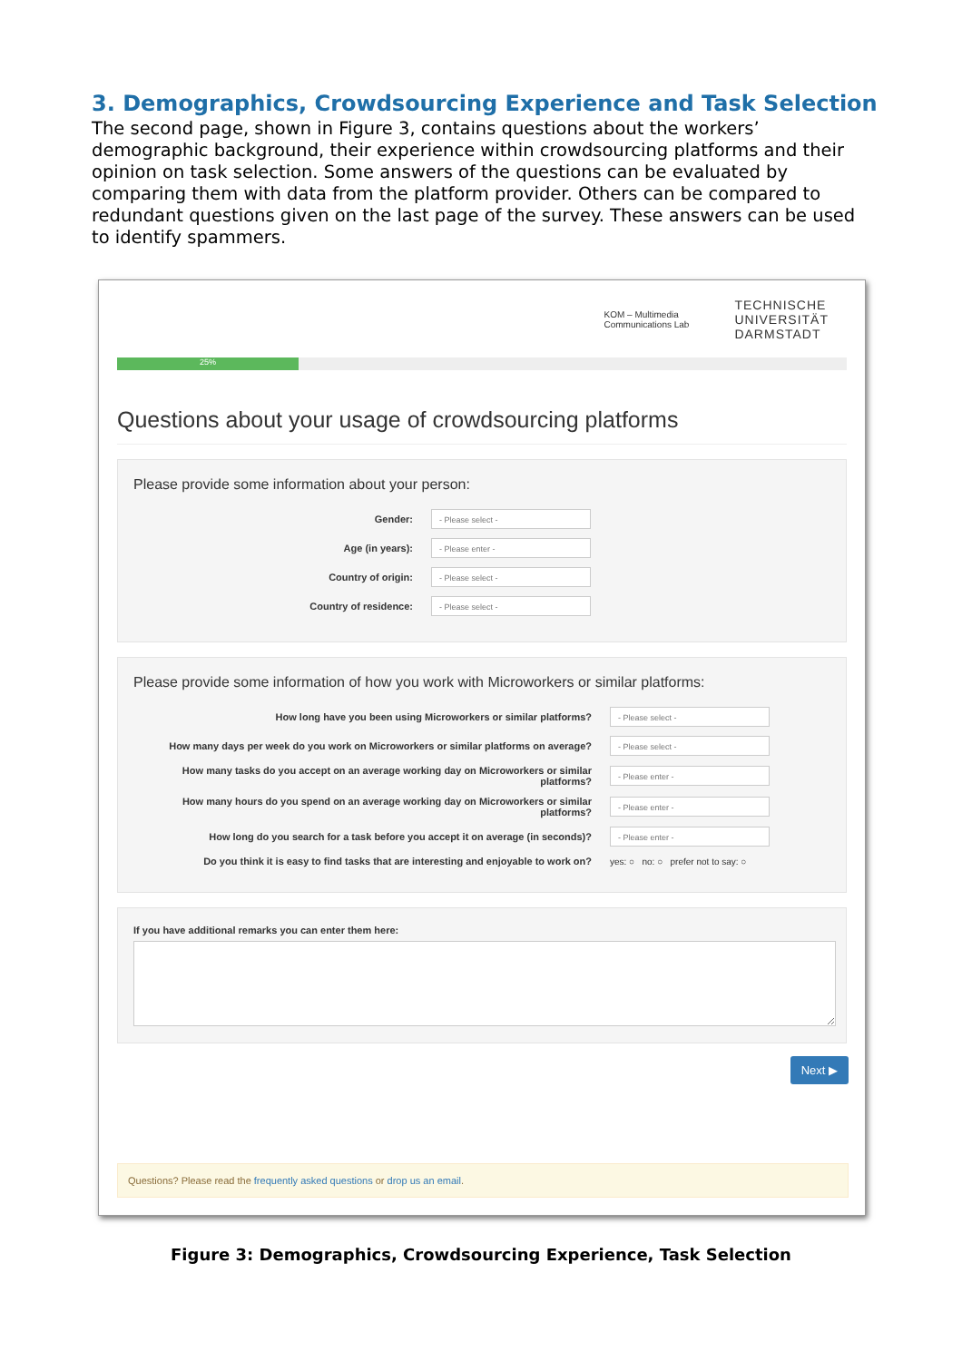3. Demographics, Crowdsourcing Experience and Task Selection
The second page, shown in Figure 3, contains questions about the workers’ demographic background, their experience within crowdsourcing platforms and their opinion on task selection. Some answers of the questions can be evaluated by comparing them with data from the platform provider. Others can be compared to redundant questions given on the last page of the survey. These answers can be used to identify spammers.
KOM – Multimedia
Communications Lab
TECHNISCHE
UNIVERSITÄT
DARMSTADT
25%
Questions about your usage of crowdsourcing platforms
Please provide some information about your person:
Gender:
- Please select -
Age (in years):
- Please enter -
Country of origin:
- Please select -
Country of residence:
- Please select -
Please provide some information of how you work with Microworkers or similar platforms:
How long have you been using Microworkers or similar platforms?
- Please select -
How many days per week do you work on Microworkers or similar platforms on average?
- Please select -
How many tasks do you accept on an average working day on Microworkers or similar platforms?
- Please enter -
How many hours do you spend on an average working day on Microworkers or similar platforms?
- Please enter -
How long do you search for a task before you accept it on average (in seconds)?
- Please enter -
Do you think it is easy to find tasks that are interesting and enjoyable to work on?
yes: ○ no: ○ prefer not to say: ○
If you have additional remarks you can enter them here:
Next ▶
Questions? Please read the frequently asked questions or drop us an email.
Figure 3: Demographics, Crowdsourcing Experience, Task Selection